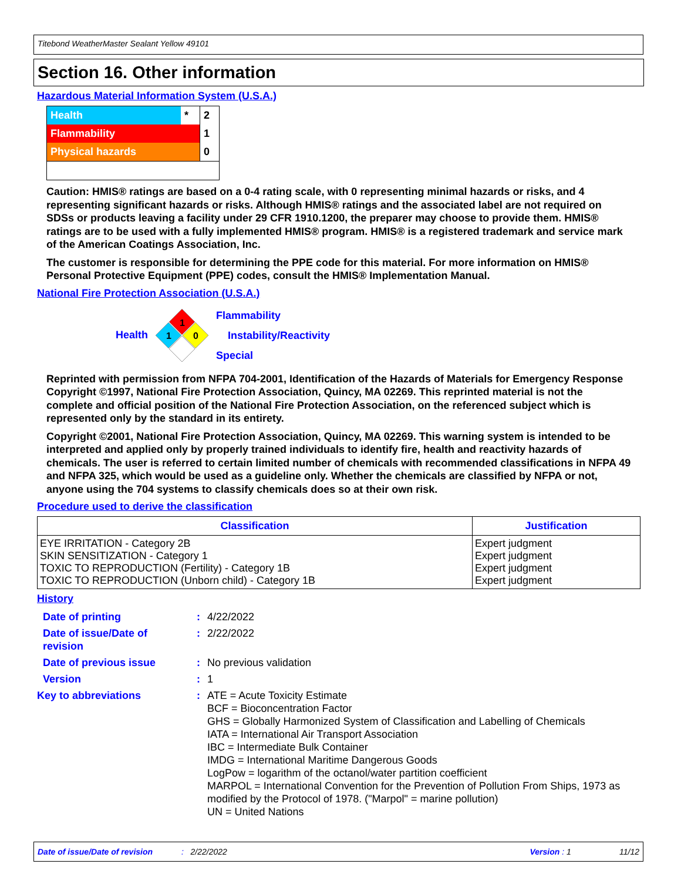Titebond WeatherMaster Sealant Yellow 49101
Section 16. Other information
Hazardous Material Information System (U.S.A.)
| Health | * | 2 |
| Flammability | | 1 |
| Physical hazards | | 0 |
Caution: HMIS® ratings are based on a 0-4 rating scale, with 0 representing minimal hazards or risks, and 4 representing significant hazards or risks. Although HMIS® ratings and the associated label are not required on SDSs or products leaving a facility under 29 CFR 1910.1200, the preparer may choose to provide them. HMIS® ratings are to be used with a fully implemented HMIS® program. HMIS® is a registered trademark and service mark of the American Coatings Association, Inc.
The customer is responsible for determining the PPE code for this material. For more information on HMIS® Personal Protective Equipment (PPE) codes, consult the HMIS® Implementation Manual.
National Fire Protection Association (U.S.A.)
Health
1
1
0
Flammability
Instability/Reactivity
Special
Reprinted with permission from NFPA 704-2001, Identification of the Hazards of Materials for Emergency Response Copyright ©1997, National Fire Protection Association, Quincy, MA 02269. This reprinted material is not the complete and official position of the National Fire Protection Association, on the referenced subject which is represented only by the standard in its entirety.
Copyright ©2001, National Fire Protection Association, Quincy, MA 02269. This warning system is intended to be interpreted and applied only by properly trained individuals to identify fire, health and reactivity hazards of chemicals. The user is referred to certain limited number of chemicals with recommended classifications in NFPA 49 and NFPA 325, which would be used as a guideline only. Whether the chemicals are classified by NFPA or not, anyone using the 704 systems to classify chemicals does so at their own risk.
Procedure used to derive the classification
| Classification | Justification |
| --- | --- |
| EYE IRRITATION - Category 2B SKIN SENSITIZATION - Category 1 TOXIC TO REPRODUCTION (Fertility) - Category 1B TOXIC TO REPRODUCTION (Unborn child) - Category 1B | Expert judgment Expert judgment Expert judgment Expert judgment |
History
| Date of printing | : | 4/22/2022 |
| Date of issue/Date of revision | : | 2/22/2022 |
| Date of previous issue | : | No previous validation |
| Version | : | 1 |
| Key to abbreviations | : | ATE = Acute Toxicity Estimate BCF = Bioconcentration Factor GHS = Globally Harmonized System of Classification and Labelling of Chemicals IATA = International Air Transport Association IBC = Intermediate Bulk Container IMDG = International Maritime Dangerous Goods LogPow = logarithm of the octanol/water partition coefficient MARPOL = International Convention for the Prevention of Pollution From Ships, 1973 as modified by the Protocol of 1978. ("Marpol" = marine pollution) UN = United Nations |
Date of issue/Date of revision: 2/22/2022 Version : 1 11/12